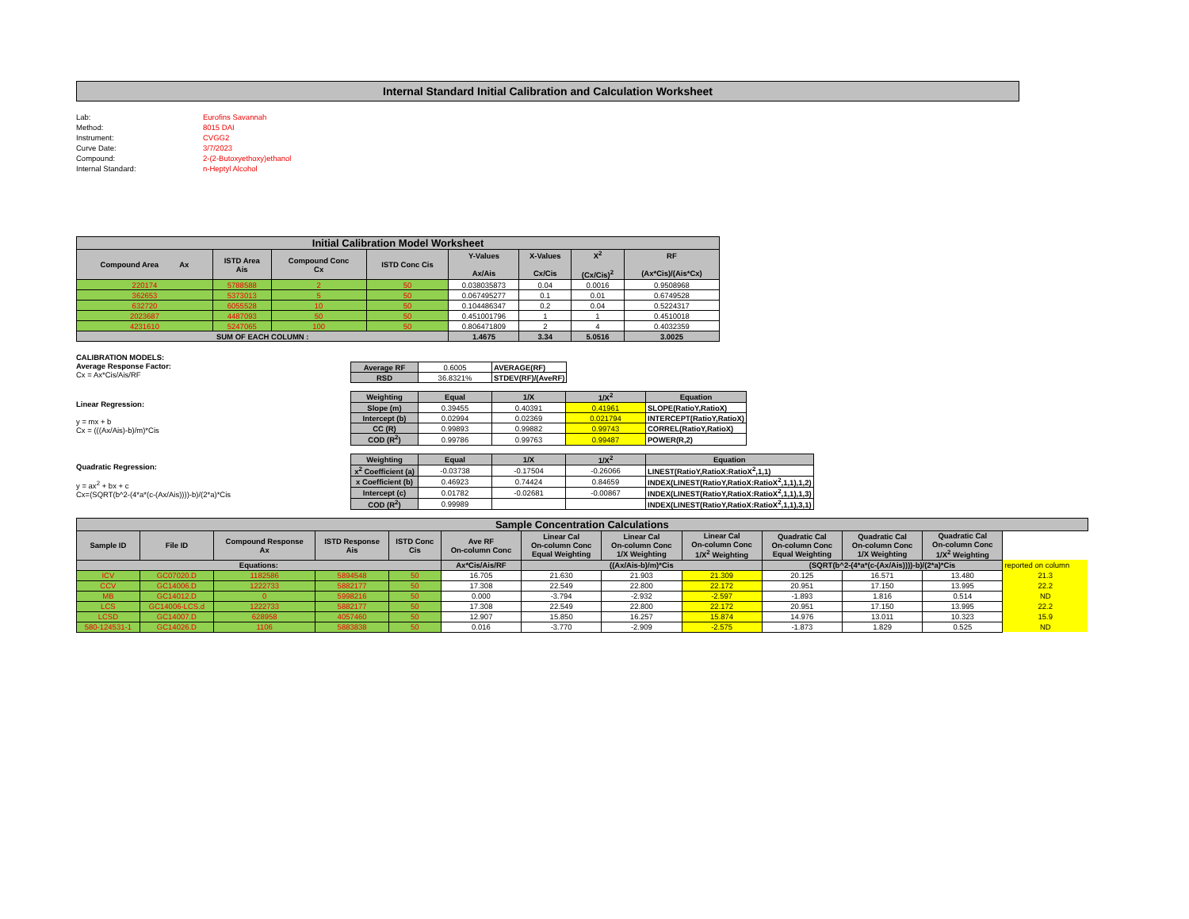Internal Standard Initial Calibration and Calculation Worksheet
Lab: Eurofins Savannah
Method: 8015 DAI
Instrument: CVGG2
Curve Date: 3/7/2023
Compound: 2-(2-Butoxyethoxy)ethanol
Internal Standard: n-Heptyl Alcohol
| Initial Calibration Model Worksheet | | | | | | | |
| Compound Area Ax | ISTD Area Ais | Compound Conc Cx | ISTD Conc Cis | Y-Values Ax/Ais | X-Values Cx/Cis | X<sup>2</sup> (Cx/Cis)<sup>2</sup> | RF (Ax*Cis)/(Ais*Cx) |
| 220174 | 5788588 | 2 | 50 | 0.038035873 | 0.04 | 0.0016 | 0.9508968 |
| 362653 | 5373013 | 5 | 50 | 0.067495277 | 0.1 | 0.01 | 0.6749528 |
| 632720 | 6055528 | 10 | 50 | 0.104486347 | 0.2 | 0.04 | 0.5224317 |
| 2023687 | 4487093 | 50 | 50 | 0.451001796 | 1 | 1 | 0.4510018 |
| 4231610 | 5247065 | 100 | 50 | 0.806471809 | 2 | 4 | 0.4032359 |
| SUM OF EACH COLUMN : | | | | 1.4675 | 3.34 | 5.0516 | 3.0025 |
CALIBRATION MODELS:
Average Response Factor:
Cx = Ax*Cis/Ais/RF
| Average RF | 0.6005 | AVERAGE(RF) |
| RSD | 36.8321% | STDEV(RF)/(AveRF) |
Linear Regression:
y = mx + b
Cx = (((Ax/Ais)-b)/m)*Cis
| Weighting | Equal | 1/X | 1/X<sup>2</sup> | Equation |
| --- | --- | --- | --- | --- |
| Slope (m) | 0.39455 | 0.40391 | 0.41961 | SLOPE(RatioY,RatioX) |
| Intercept (b) | 0.02994 | 0.02369 | 0.021794 | INTERCEPT(RatioY,RatioX) |
| CC (R) | 0.99893 | 0.99882 | 0.99743 | CORREL(RatioY,RatioX) |
| COD (R<sup>2</sup>) | 0.99786 | 0.99763 | 0.99487 | POWER(R,2) |
Quadratic Regression:
y = ax<sup>2</sup> + bx + c
Cx=(SQRT(b^2-(4*a*(c-(Ax/Ais))))-b)/(2*a)*Cis
| Weighting | Equal | 1/X | 1/X<sup>2</sup> | Equation |
| --- | --- | --- | --- | --- |
| x<sup>2</sup> Coefficient (a) | -0.03738 | -0.17504 | -0.26066 | LINEST(RatioY,RatioX:RatioX<sup>2</sup>,1,1) |
| x Coefficient (b) | 0.46923 | 0.74424 | 0.84659 | INDEX(LINEST(RatioY,RatioX:RatioX<sup>2</sup>,1,1),1,2) |
| Intercept (c) | 0.01782 | -0.02681 | -0.00867 | INDEX(LINEST(RatioY,RatioX:RatioX<sup>2</sup>,1,1),1,3) |
| COD (R<sup>2</sup>) | 0.99989 | | | INDEX(LINEST(RatioY,RatioX:RatioX<sup>2</sup>,1,1),3,1) |
| Sample Concentration Calculations | | | | | | | | | | | | | |
| Sample ID | File ID | Compound Response Ax | ISTD Response Ais | ISTD Conc Cis | Ave RF On-column Conc | Linear Cal On-column Conc Equal Weighting | Linear Cal On-column Conc 1/X Weighting | Linear Cal On-column Conc 1/X<sup>2</sup> Weighting | Quadratic Cal On-column Conc Equal Weighting | Quadratic Cal On-column Conc 1/X Weighting | Quadratic Cal On-column Conc 1/X<sup>2</sup> Weighting | | |
| Equations: | | | | | Ax*Cis/Ais/RF | ((Ax/Ais-b)/m)*Cis | | | (SQRT(b^2-(4*a*(c-(Ax/Ais))))-b)/(2*a)*Cis | | | reported on column | |
| ICV | GC07020.D | 1182586 | 5894548 | 50 | 16.705 | 21.630 | 21.903 | 21.309 | 20.125 | 16.571 | 13.480 | 21.3 | |
| CCV | GC14006.D | 1222733 | 5882177 | 50 | 17.308 | 22.549 | 22.800 | 22.172 | 20.951 | 17.150 | 13.995 | 22.2 | |
| MB | GC14012.D | 0 | 5998216 | 50 | 0.000 | -3.794 | -2.932 | -2.597 | -1.893 | 1.816 | 0.514 | ND | |
| LCS | GC14006-LCS.d | 1222733 | 5882177 | 50 | 17.308 | 22.549 | 22.800 | 22.172 | 20.951 | 17.150 | 13.995 | 22.2 | |
| LCSD | GC14007.D | 628958 | 4057460 | 50 | 12.907 | 15.850 | 16.257 | 15.874 | 14.976 | 13.011 | 10.323 | 15.9 | |
| 580-124531-1 | GC14026.D | 1106 | 5883838 | 50 | 0.016 | -3.770 | -2.909 | -2.575 | -1.873 | 1.829 | 0.525 | ND | |